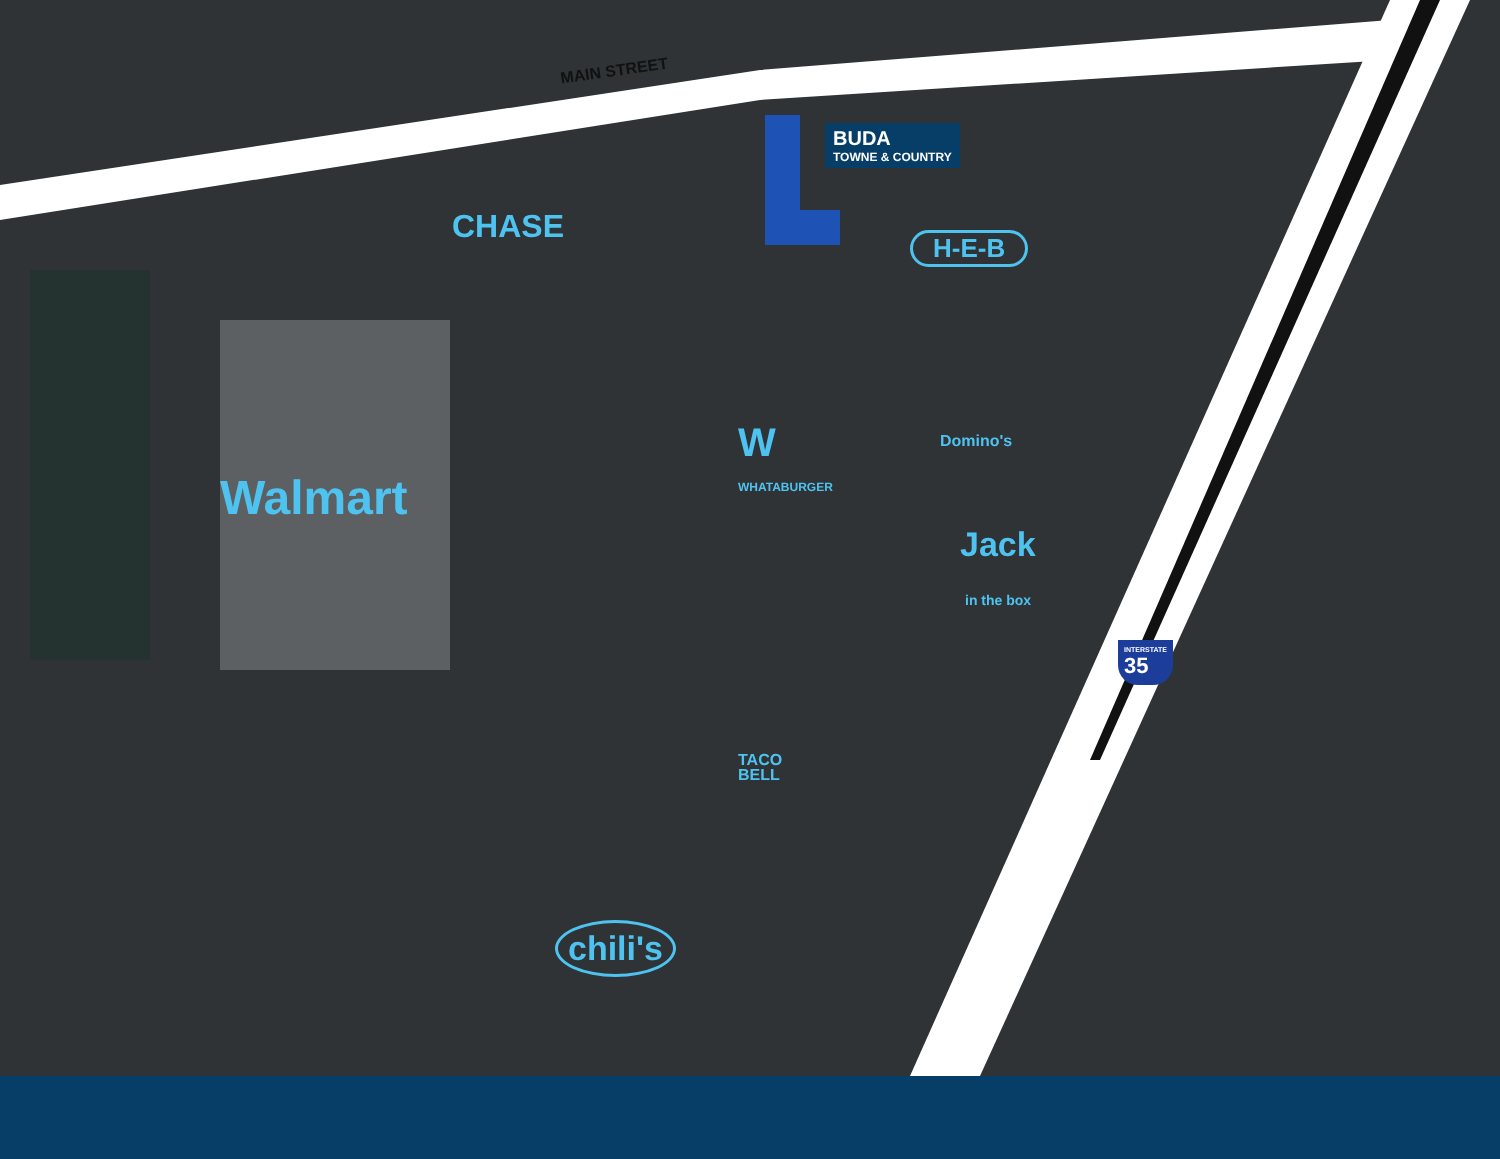MAIN STREET
BUDA
TOWNE & COUNTRY
CHASE H-E-B
Walmart
W
WHATABURGER
Domino's
Jack
in the box
INTERSTATE
35
TACO
BELL
chili's